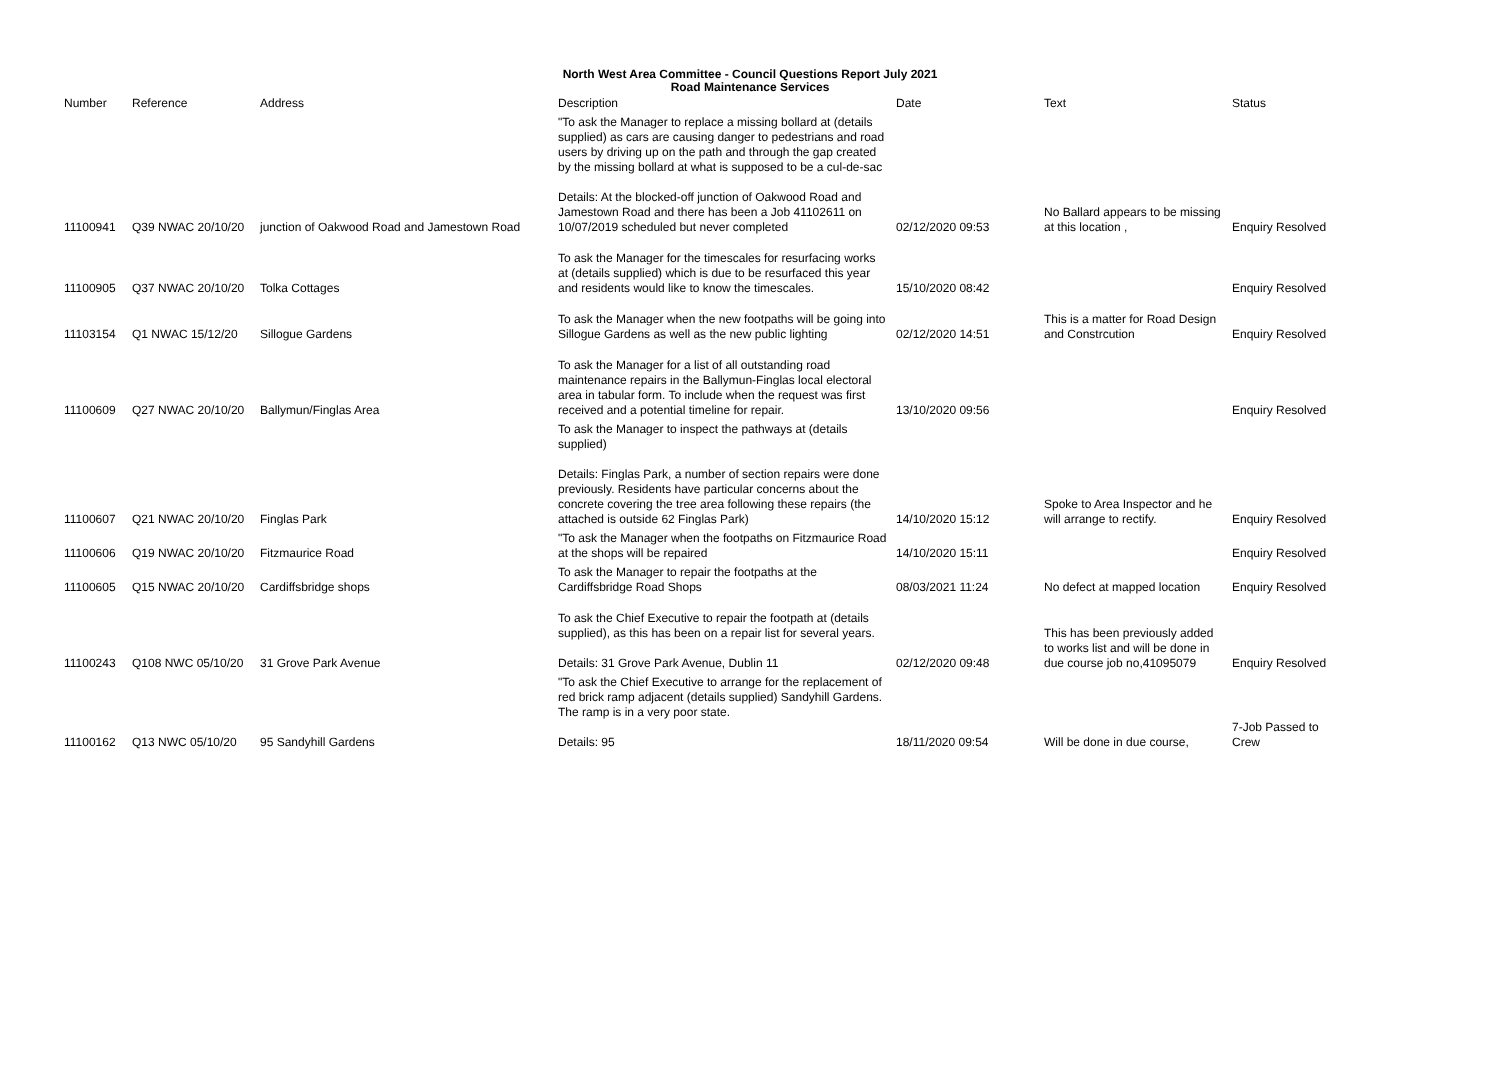North West Area Committee - Council Questions Report July 2021
Road Maintenance Services
| Number | Reference | Address | Description | Date | Text | Status |
| --- | --- | --- | --- | --- | --- | --- |
| 11100941 | Q39 NWAC 20/10/20 | junction of Oakwood Road and Jamestown Road | "To ask the Manager to replace a missing bollard at (details supplied) as cars are causing danger to pedestrians and road users by driving up on the path and through the gap created by the missing bollard at what is supposed to be a cul-de-sac Details: At the blocked-off junction of Oakwood Road and Jamestown Road and there has been a Job 41102611 on 10/07/2019 scheduled but never completed | 02/12/2020 09:53 | No Ballard appears to be missing at this location , | Enquiry Resolved |
| 11100905 | Q37 NWAC 20/10/20 | Tolka Cottages | To ask the Manager for the timescales for resurfacing works at (details supplied) which is due to be resurfaced this year and residents would like to know the timescales. | 15/10/2020 08:42 | | Enquiry Resolved |
| 11103154 | Q1 NWAC 15/12/20 | Sillogue Gardens | To ask the Manager when the new footpaths will be going into Sillogue Gardens as well as the new public lighting | 02/12/2020 14:51 | This is a matter for Road Design and Constrcution | Enquiry Resolved |
| 11100609 | Q27 NWAC 20/10/20 | Ballymun/Finglas Area | To ask the Manager for a list of all outstanding road maintenance repairs in the Ballymun-Finglas local electoral area in tabular form. To include when the request was first received and a potential timeline for repair. | 13/10/2020 09:56 | | Enquiry Resolved |
| 11100607 | Q21 NWAC 20/10/20 | Finglas Park | To ask the Manager to inspect the pathways at (details supplied) Details: Finglas Park, a number of section repairs were done previously. Residents have particular concerns about the concrete covering the tree area following these repairs (the attached is outside 62 Finglas Park) | 14/10/2020 15:12 | Spoke to Area Inspector and he will arrange to rectify. | Enquiry Resolved |
| 11100606 | Q19 NWAC 20/10/20 | Fitzmaurice Road | "To ask the Manager when the footpaths on Fitzmaurice Road at the shops will be repaired | 14/10/2020 15:11 | | Enquiry Resolved |
| 11100605 | Q15 NWAC 20/10/20 | Cardiffsbridge shops | To ask the Manager to repair the footpaths at the Cardiffsbridge Road Shops | 08/03/2021 11:24 | No defect at mapped location | Enquiry Resolved |
| 11100243 | Q108 NWC 05/10/20 | 31 Grove Park Avenue | To ask the Chief Executive to repair the footpath at (details supplied), as this has been on a repair list for several years. Details: 31 Grove Park Avenue, Dublin 11 | 02/12/2020 09:48 | This has been previously added to works list and will be done in due course job no,41095079 | Enquiry Resolved |
| 11100162 | Q13 NWC 05/10/20 | 95 Sandyhill Gardens | "To ask the Chief Executive to arrange for the replacement of red brick ramp adjacent (details supplied) Sandyhill Gardens. The ramp is in a very poor state. Details: 95 | 18/11/2020 09:54 | Will be done in due course, | 7-Job Passed to Crew |